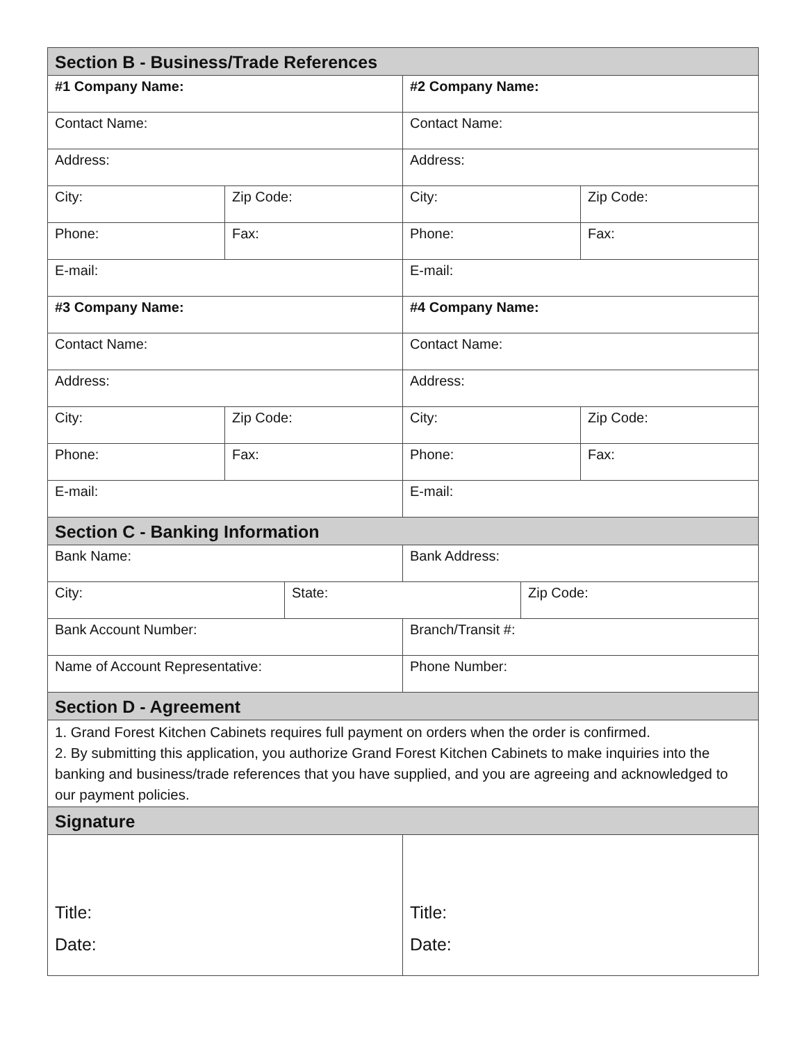| Section B - Business/Trade References | | | | | |
| --- | --- | --- | --- | --- | --- |
| #1 Company Name: | | | #2 Company Name: | | |
| Contact Name: | | | Contact Name: | | |
| Address: | | | Address: | | |
| City: | Zip Code: | | City: | | Zip Code: |
| Phone: | Fax: | | Phone: | | Fax: |
| E-mail: | | | E-mail: | | |
| #3 Company Name: | | | #4 Company Name: | | |
| Contact Name: | | | Contact Name: | | |
| Address: | | | Address: | | |
| City: | Zip Code: | | City: | | Zip Code: |
| Phone: | Fax: | | Phone: | | Fax: |
| E-mail: | | | E-mail: | | |
| Section C - Banking Information | | | | | |
| Bank Name: | | | Bank Address: | | |
| City: | | State: | | Zip Code: | |
| Bank Account Number: | | | Branch/Transit #: | | |
| Name of Account Representative: | | | Phone Number: | | |
| Section D - Agreement | | | | | |
| 1. Grand Forest Kitchen Cabinets requires full payment on orders when the order is confirmed. 2. By submitting this application, you authorize Grand Forest Kitchen Cabinets to make inquiries into the banking and business/trade references that you have supplied, and you are agreeing and acknowledged to our payment policies. | | | | | |
| Signature | | | | | |
| Title: Date: | | | Title: Date: | | |